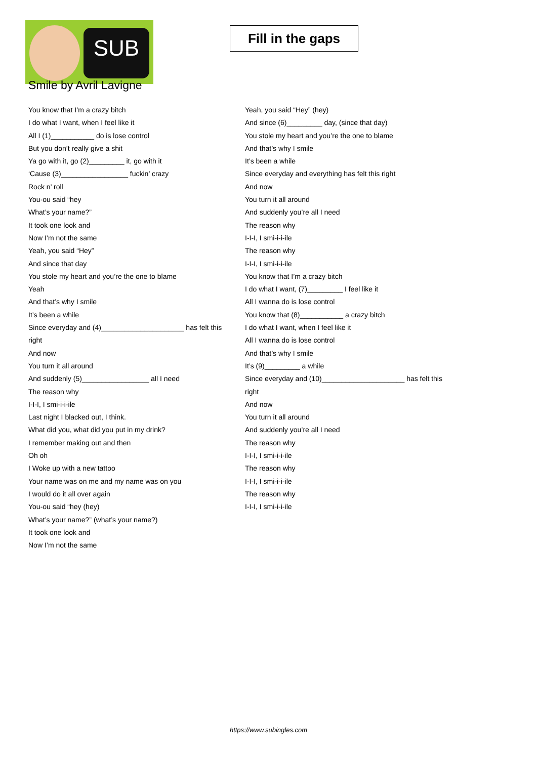SUB
Fill in the gaps
Smile by Avril Lavigne
You know that I’m a crazy bitch
I do what I want, when I feel like it
All I (1)___________ do is lose control
But you don’t really give a shit
Ya go with it, go (2)_________ it, go with it
‘Cause (3)_________________ fuckin’ crazy
Rock n’ roll
You-ou said “hey
What’s your name?”
It took one look and
Now I’m not the same
Yeah, you said “Hey”
And since that day
You stole my heart and you’re the one to blame
Yeah
And that’s why I smile
It’s been a while
Since everyday and (4)_____________________ has felt this right
And now
You turn it all around
And suddenly (5)_________________ all I need
The reason why
I-I-I, I smi-i-i-ile
Last night I blacked out, I think.
What did you, what did you put in my drink?
I remember making out and then
Oh oh
I Woke up with a new tattoo
Your name was on me and my name was on you
I would do it all over again
You-ou said “hey (hey)
What’s your name?” (what’s your name?)
It took one look and
Now I’m not the same
Yeah, you said “Hey” (hey)
And since (6)_________ day, (since that day)
You stole my heart and you’re the one to blame
And that’s why I smile
It’s been a while
Since everyday and everything has felt this right
And now
You turn it all around
And suddenly you’re all I need
The reason why
I-I-I, I smi-i-i-ile
The reason why
I-I-I, I smi-i-i-ile
You know that I’m a crazy bitch
I do what I want, (7)_________ I feel like it
All I wanna do is lose control
You know that (8)___________ a crazy bitch
I do what I want, when I feel like it
All I wanna do is lose control
And that’s why I smile
It’s (9)_________ a while
Since everyday and (10)_____________________ has felt this right
And now
You turn it all around
And suddenly you’re all I need
The reason why
I-I-I, I smi-i-i-ile
The reason why
I-I-I, I smi-i-i-ile
The reason why
I-I-I, I smi-i-i-ile
https://www.subingles.com